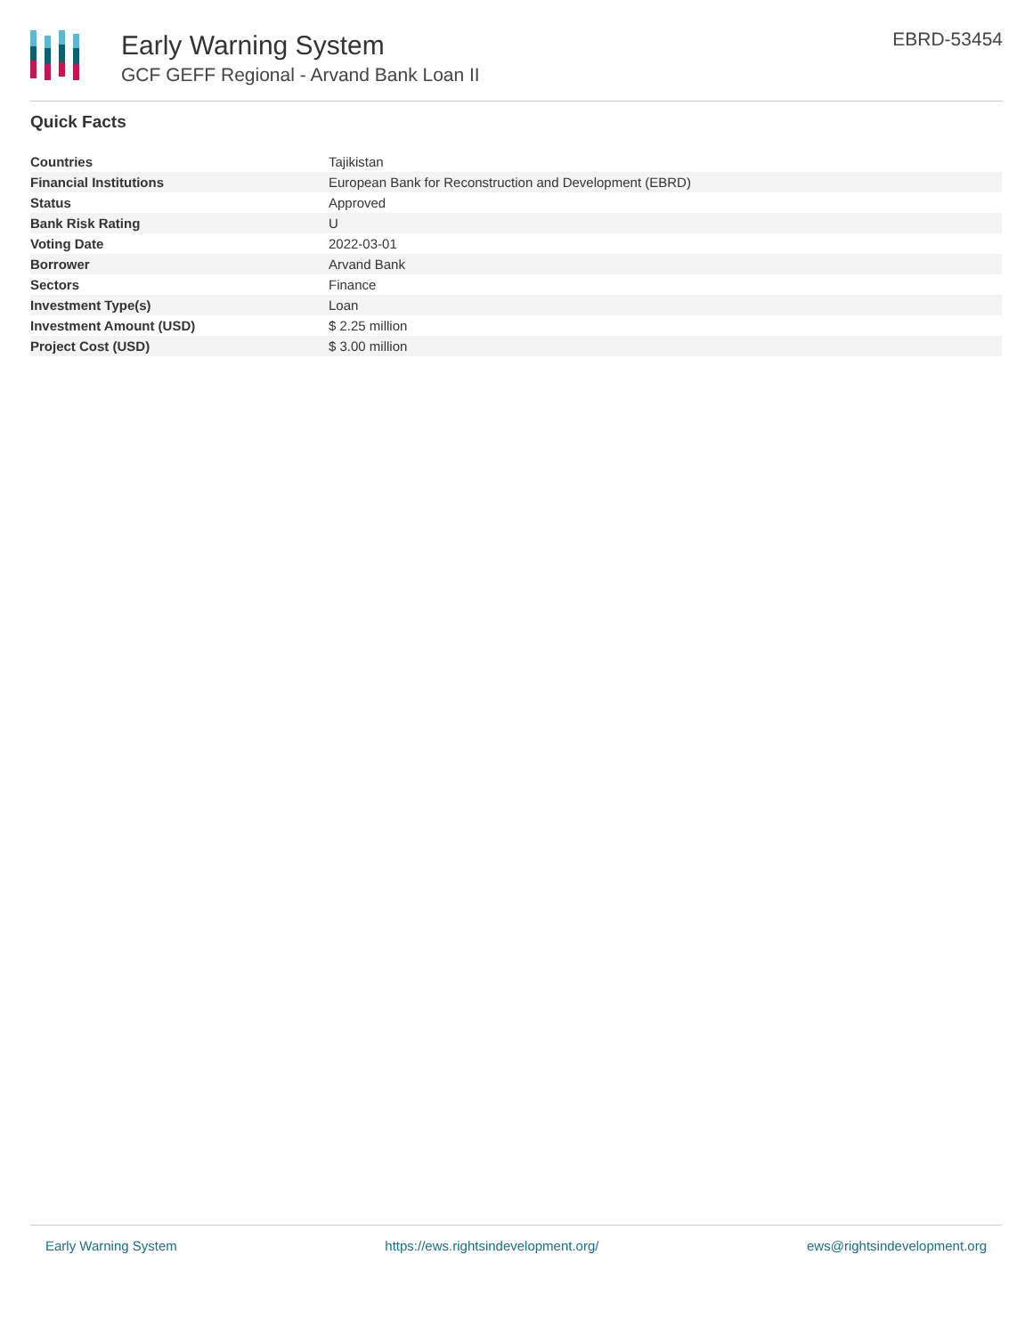Early Warning System
GCF GEFF Regional - Arvand Bank Loan II
EBRD-53454
Quick Facts
| Countries | Tajikistan |
| Financial Institutions | European Bank for Reconstruction and Development (EBRD) |
| Status | Approved |
| Bank Risk Rating | U |
| Voting Date | 2022-03-01 |
| Borrower | Arvand Bank |
| Sectors | Finance |
| Investment Type(s) | Loan |
| Investment Amount (USD) | $ 2.25 million |
| Project Cost (USD) | $ 3.00 million |
Early Warning System https://ews.rightsindevelopment.org/ ews@rightsindevelopment.org